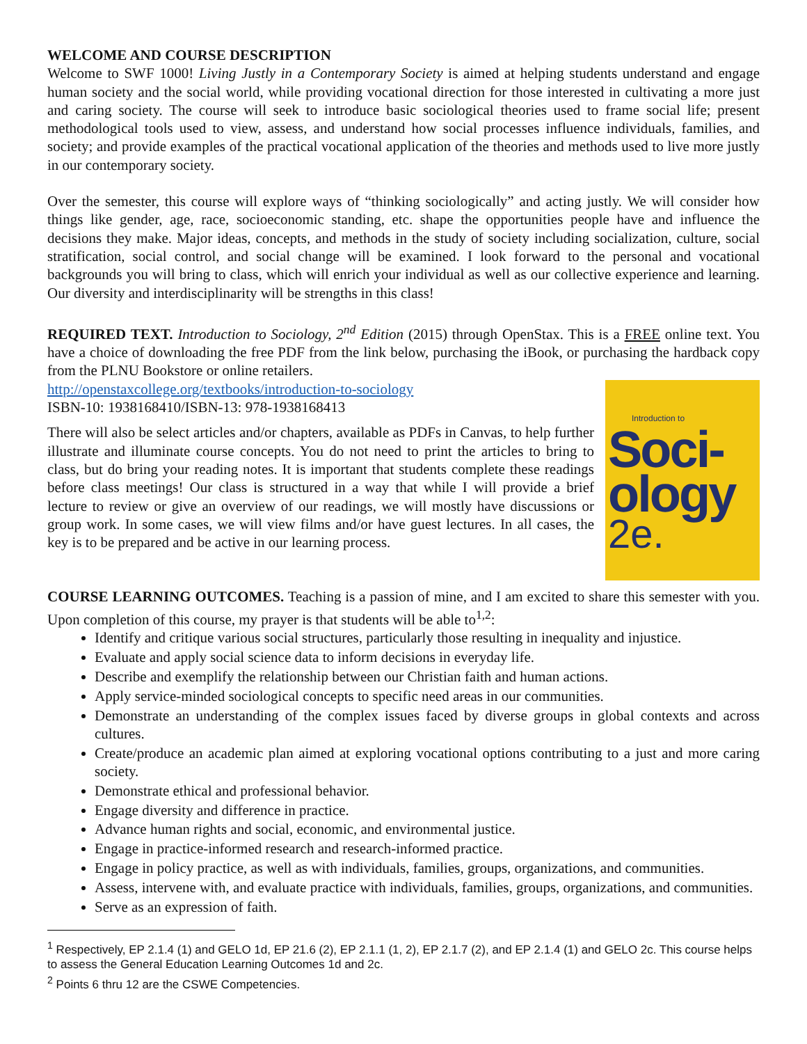WELCOME AND COURSE DESCRIPTION
Welcome to SWF 1000! Living Justly in a Contemporary Society is aimed at helping students understand and engage human society and the social world, while providing vocational direction for those interested in cultivating a more just and caring society. The course will seek to introduce basic sociological theories used to frame social life; present methodological tools used to view, assess, and understand how social processes influence individuals, families, and society; and provide examples of the practical vocational application of the theories and methods used to live more justly in our contemporary society.
Over the semester, this course will explore ways of “thinking sociologically” and acting justly. We will consider how things like gender, age, race, socioeconomic standing, etc. shape the opportunities people have and influence the decisions they make. Major ideas, concepts, and methods in the study of society including socialization, culture, social stratification, social control, and social change will be examined. I look forward to the personal and vocational backgrounds you will bring to class, which will enrich your individual as well as our collective experience and learning. Our diversity and interdisciplinarity will be strengths in this class!
REQUIRED TEXT. Introduction to Sociology, 2<sup>nd</sup> Edition (2015) through OpenStax. This is a FREE online text. You have a choice of downloading the free PDF from the link below, purchasing the iBook, or purchasing the hardback copy from the PLNU Bookstore or online retailers.
Introduction to
Soci-
ology
2e.
http://openstaxcollege.org/textbooks/introduction-to-sociology
ISBN-10: 1938168410/ISBN-13: 978-1938168413
There will also be select articles and/or chapters, available as PDFs in Canvas, to help further illustrate and illuminate course concepts. You do not need to print the articles to bring to class, but do bring your reading notes. It is important that students complete these readings before class meetings! Our class is structured in a way that while I will provide a brief lecture to review or give an overview of our readings, we will mostly have discussions or group work. In some cases, we will view films and/or have guest lectures. In all cases, the key is to be prepared and be active in our learning process.
COURSE LEARNING OUTCOMES. Teaching is a passion of mine, and I am excited to share this semester with you. Upon completion of this course, my prayer is that students will be able to<sup>1,2</sup>:
Identify and critique various social structures, particularly those resulting in inequality and injustice.
Evaluate and apply social science data to inform decisions in everyday life.
Describe and exemplify the relationship between our Christian faith and human actions.
Apply service-minded sociological concepts to specific need areas in our communities.
Demonstrate an understanding of the complex issues faced by diverse groups in global contexts and across cultures.
Create/produce an academic plan aimed at exploring vocational options contributing to a just and more caring society.
Demonstrate ethical and professional behavior.
Engage diversity and difference in practice.
Advance human rights and social, economic, and environmental justice.
Engage in practice-informed research and research-informed practice.
Engage in policy practice, as well as with individuals, families, groups, organizations, and communities.
Assess, intervene with, and evaluate practice with individuals, families, groups, organizations, and communities.
Serve as an expression of faith.
<sup>1</sup> Respectively, EP 2.1.4 (1) and GELO 1d, EP 21.6 (2), EP 2.1.1 (1, 2), EP 2.1.7 (2), and EP 2.1.4 (1) and GELO 2c. This course helps to assess the General Education Learning Outcomes 1d and 2c.
<sup>2</sup> Points 6 thru 12 are the CSWE Competencies.